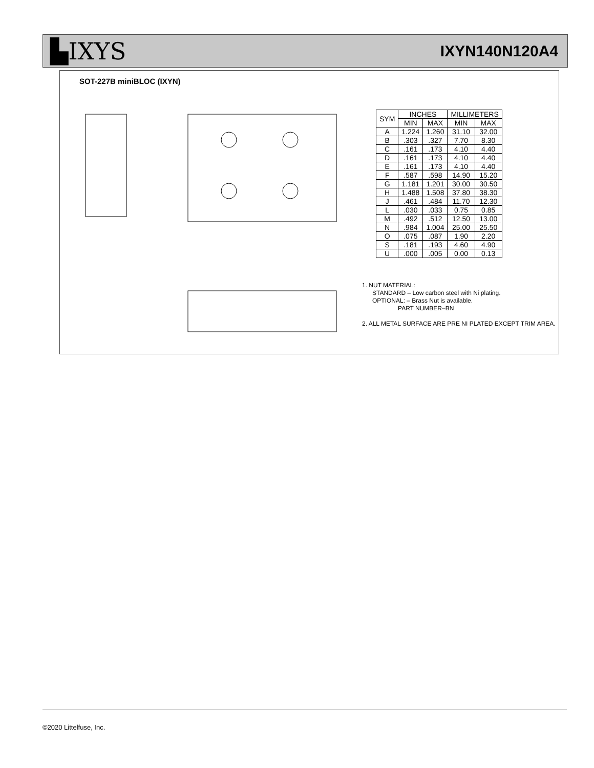▙IXYS
IXYN140N120A4
SOT-227B miniBLOC (IXYN)
| SYM | INCHES | | MILLIMETERS | |
| --- | --- | --- | --- | --- |
| | MIN | MAX | MIN | MAX |
| A | 1.224 | 1.260 | 31.10 | 32.00 |
| B | .303 | .327 | 7.70 | 8.30 |
| C | .161 | .173 | 4.10 | 4.40 |
| D | .161 | .173 | 4.10 | 4.40 |
| E | .161 | .173 | 4.10 | 4.40 |
| F | .587 | .598 | 14.90 | 15.20 |
| G | 1.181 | 1.201 | 30.00 | 30.50 |
| H | 1.488 | 1.508 | 37.80 | 38.30 |
| J | .461 | .484 | 11.70 | 12.30 |
| L | .030 | .033 | 0.75 | 0.85 |
| M | .492 | .512 | 12.50 | 13.00 |
| N | .984 | 1.004 | 25.00 | 25.50 |
| O | .075 | .087 | 1.90 | 2.20 |
| S | .181 | .193 | 4.60 | 4.90 |
| U | .000 | .005 | 0.00 | 0.13 |
1. NUT MATERIAL:
STANDARD – Low carbon steel with Ni plating.
OPTIONAL: – Brass Nut is available.
PART NUMBER–BN
2. ALL METAL SURFACE ARE PRE NI PLATED EXCEPT TRIM AREA.
©2020 Littelfuse, Inc.